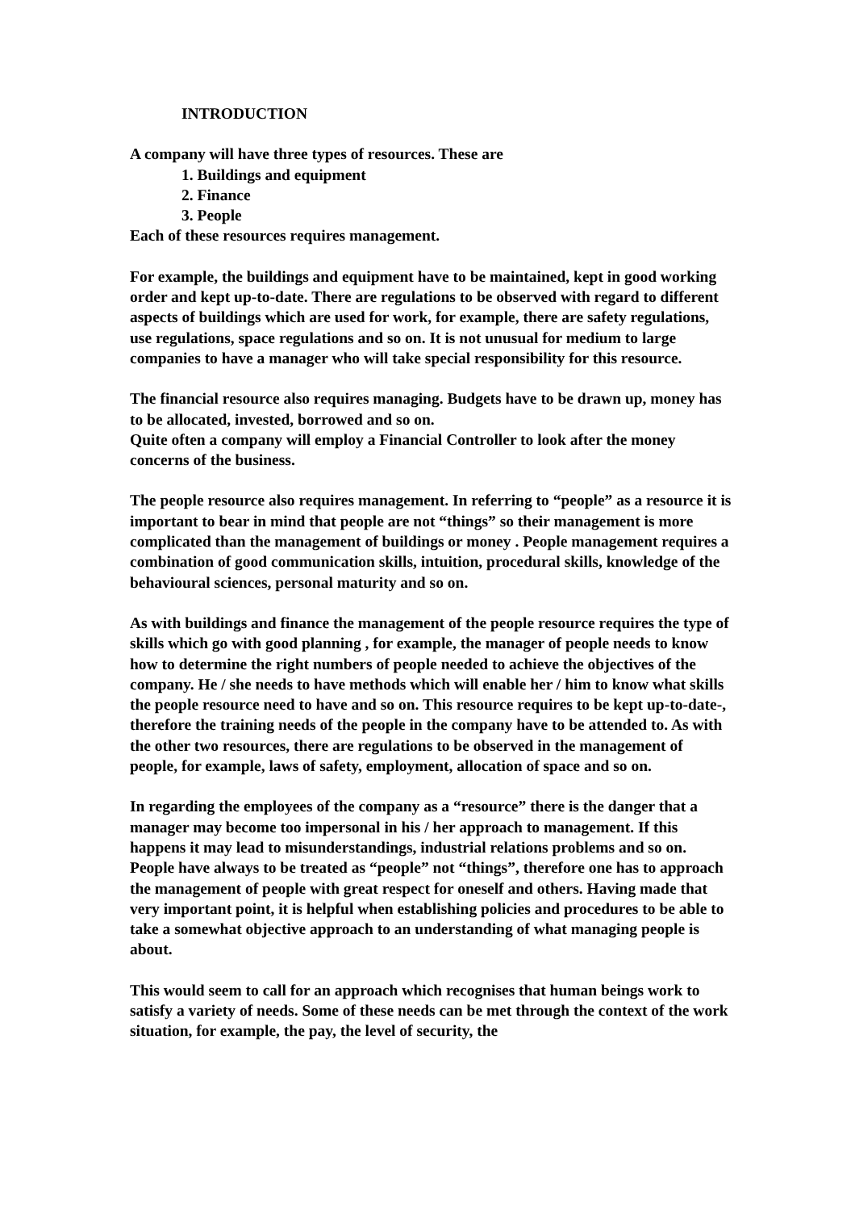INTRODUCTION
A company will have three types of resources. These are
1. Buildings and equipment
2. Finance
3. People
Each of these resources requires management.
For example, the buildings and equipment have to be maintained, kept in good working order and kept up-to-date. There are regulations to be observed with regard to different aspects of buildings which are used for work, for example, there are safety regulations, use regulations, space regulations and so on. It is not unusual for medium to large companies to have a manager who will take special responsibility for this resource.
The financial resource also requires managing. Budgets have to be drawn up, money has to be allocated, invested, borrowed and so on.
Quite often a company will employ a Financial Controller to look after the money concerns of the business.
The people resource also requires management. In referring to “people” as a resource it is important to bear in mind that people are not “things” so their management is more complicated than the management of buildings or money . People management requires a combination of good communication skills, intuition, procedural skills, knowledge of the behavioural sciences, personal maturity and so on.
As with buildings and finance the management of the people resource requires the type of skills which go with good planning , for example, the manager of people needs to know how to determine the right numbers of people needed to achieve the objectives of the company. He / she needs to have methods which will enable her / him to know what skills the people resource need to have and so on. This resource requires to be kept up-to-date-, therefore the training needs of the people in the company have to be attended to. As with the other two resources, there are regulations to be observed in the management of people, for example, laws of safety, employment, allocation of space and so on.
In regarding the employees of the company as a “resource” there is the danger that a manager may become too impersonal in his / her approach to management. If this happens it may lead to misunderstandings, industrial relations problems and so on. People have always to be treated as “people” not “things”, therefore one has to approach the management of people with great respect for oneself and others. Having made that very important point, it is helpful when establishing policies and procedures to be able to take a somewhat objective approach to an understanding of what managing people is about.
This would seem to call for an approach which recognises that human beings work to satisfy a variety of needs. Some of these needs can be met through the context of the work situation, for example, the pay, the level of security, the